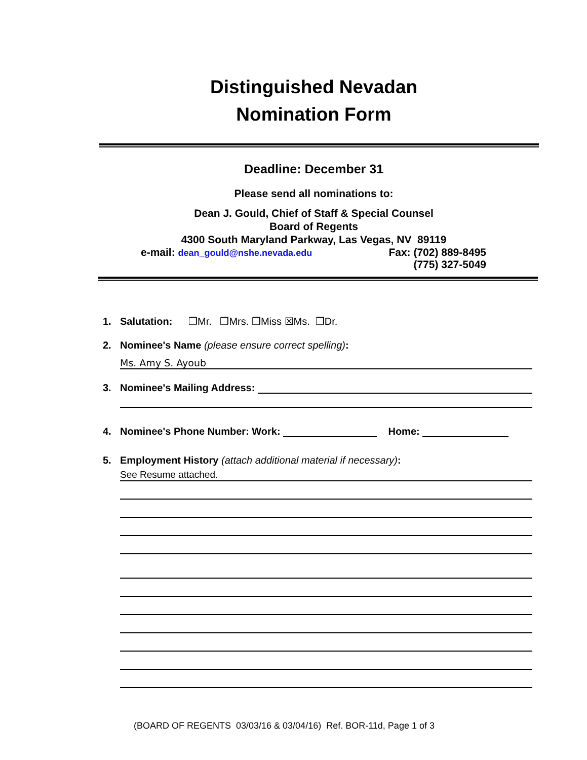Distinguished Nevadan
Nomination Form
Deadline: December 31
Please send all nominations to:
Dean J. Gould, Chief of Staff & Special Counsel
Board of Regents
4300 South Maryland Parkway, Las Vegas, NV 89119
e-mail: dean_gould@nshe.nevada.edu Fax: (702) 889-8495
(775) 327-5049
1. Salutation: ❒Mr. ❒Mrs. ❒Miss ☒Ms. ❒Dr.
2. Nominee's Name (please ensure correct spelling):
Ms. Amy S. Ayoub
3. Nominee's Mailing Address:
4. Nominee's Phone Number: Work: Home:
5. Employment History (attach additional material if necessary):
See Resume attached.
(BOARD OF REGENTS 03/03/16 & 03/04/16) Ref. BOR-11d, Page 1 of 3